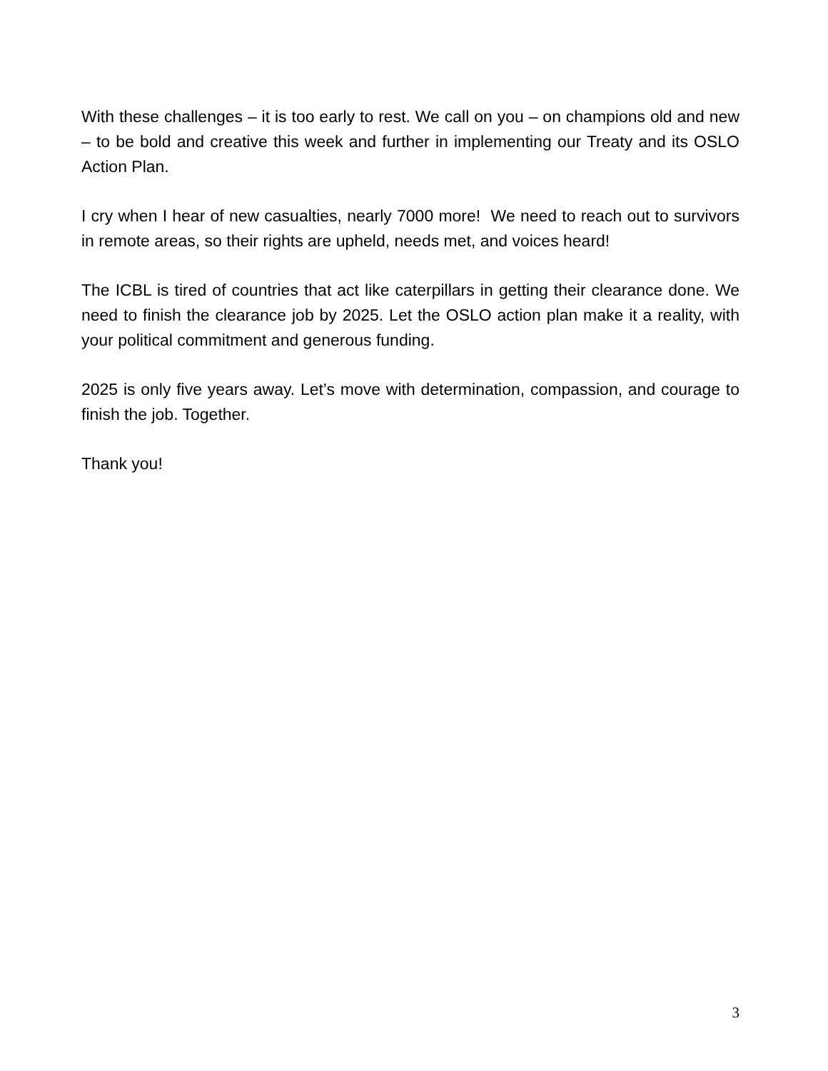With these challenges – it is too early to rest. We call on you – on champions old and new – to be bold and creative this week and further in implementing our Treaty and its OSLO Action Plan.
I cry when I hear of new casualties, nearly 7000 more! We need to reach out to survivors in remote areas, so their rights are upheld, needs met, and voices heard!
The ICBL is tired of countries that act like caterpillars in getting their clearance done. We need to finish the clearance job by 2025. Let the OSLO action plan make it a reality, with your political commitment and generous funding.
2025 is only five years away. Let’s move with determination, compassion, and courage to finish the job. Together.
Thank you!
3